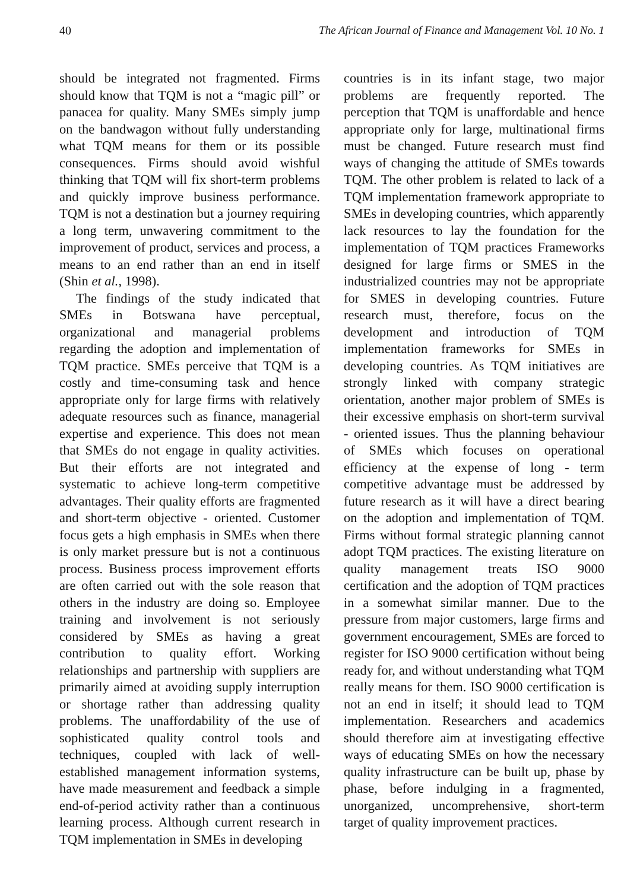40 The African Journal of Finance and Management Vol. 10 No. 1
should be integrated not fragmented. Firms should know that TQM is not a “magic pill” or panacea for quality. Many SMEs simply jump on the bandwagon without fully understanding what TQM means for them or its possible consequences. Firms should avoid wishful thinking that TQM will fix short-term problems and quickly improve business performance. TQM is not a destination but a journey requiring a long term, unwavering commitment to the improvement of product, services and process, a means to an end rather than an end in itself (Shin et al., 1998).
The findings of the study indicated that SMEs in Botswana have perceptual, organizational and managerial problems regarding the adoption and implementation of TQM practice. SMEs perceive that TQM is a costly and time-consuming task and hence appropriate only for large firms with relatively adequate resources such as finance, managerial expertise and experience. This does not mean that SMEs do not engage in quality activities. But their efforts are not integrated and systematic to achieve long-term competitive advantages. Their quality efforts are fragmented and short-term objective - oriented. Customer focus gets a high emphasis in SMEs when there is only market pressure but is not a continuous process. Business process improvement efforts are often carried out with the sole reason that others in the industry are doing so. Employee training and involvement is not seriously considered by SMEs as having a great contribution to quality effort. Working relationships and partnership with suppliers are primarily aimed at avoiding supply interruption or shortage rather than addressing quality problems. The unaffordability of the use of sophisticated quality control tools and techniques, coupled with lack of well- established management information systems, have made measurement and feedback a simple end-of-period activity rather than a continuous learning process. Although current research in TQM implementation in SMEs in developing
countries is in its infant stage, two major problems are frequently reported. The perception that TQM is unaffordable and hence appropriate only for large, multinational firms must be changed. Future research must find ways of changing the attitude of SMEs towards TQM. The other problem is related to lack of a TQM implementation framework appropriate to SMEs in developing countries, which apparently lack resources to lay the foundation for the implementation of TQM practices Frameworks designed for large firms or SMES in the industrialized countries may not be appropriate for SMES in developing countries. Future research must, therefore, focus on the development and introduction of TQM implementation frameworks for SMEs in developing countries. As TQM initiatives are strongly linked with company strategic orientation, another major problem of SMEs is their excessive emphasis on short-term survival - oriented issues. Thus the planning behaviour of SMEs which focuses on operational efficiency at the expense of long - term competitive advantage must be addressed by future research as it will have a direct bearing on the adoption and implementation of TQM. Firms without formal strategic planning cannot adopt TQM practices. The existing literature on quality management treats ISO 9000 certification and the adoption of TQM practices in a somewhat similar manner. Due to the pressure from major customers, large firms and government encouragement, SMEs are forced to register for ISO 9000 certification without being ready for, and without understanding what TQM really means for them. ISO 9000 certification is not an end in itself; it should lead to TQM implementation. Researchers and academics should therefore aim at investigating effective ways of educating SMEs on how the necessary quality infrastructure can be built up, phase by phase, before indulging in a fragmented, unorganized, uncomprehensive, short-term target of quality improvement practices.